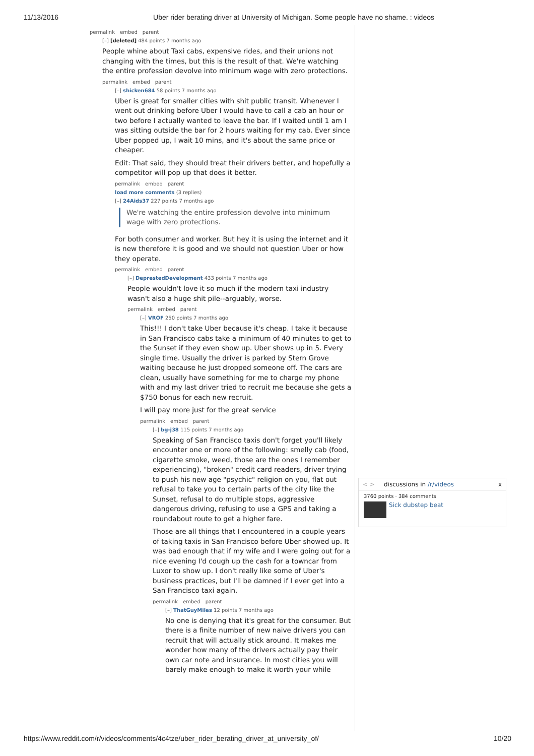11/13/2016 Uber rider berating driver at University of Michigan. Some people have no shame. : videos
permalink embed parent
[–] [deleted] 484 points 7 months ago
People whine about Taxi cabs, expensive rides, and their unions not changing with the times, but this is the result of that. We're watching the entire profession devolve into minimum wage with zero protections.
permalink embed parent
[–] shicken684 58 points 7 months ago
Uber is great for smaller cities with shit public transit. Whenever I went out drinking before Uber I would have to call a cab an hour or two before I actually wanted to leave the bar. If I waited until 1 am I was sitting outside the bar for 2 hours waiting for my cab. Ever since Uber popped up, I wait 10 mins, and it's about the same price or cheaper.
Edit: That said, they should treat their drivers better, and hopefully a competitor will pop up that does it better.
permalink embed parent
load more comments (3 replies)
[–] 24Aids37 227 points 7 months ago
We're watching the entire profession devolve into minimum wage with zero protections.
For both consumer and worker. But hey it is using the internet and it is new therefore it is good and we should not question Uber or how they operate.
permalink embed parent
[–] DeprestedDevelopment 433 points 7 months ago
People wouldn't love it so much if the modern taxi industry wasn't also a huge shit pile--arguably, worse.
permalink embed parent
[–] VROF 250 points 7 months ago
This!!! I don't take Uber because it's cheap. I take it because in San Francisco cabs take a minimum of 40 minutes to get to the Sunset if they even show up. Uber shows up in 5. Every single time. Usually the driver is parked by Stern Grove waiting because he just dropped someone off. The cars are clean, usually have something for me to charge my phone with and my last driver tried to recruit me because she gets a $750 bonus for each new recruit.
I will pay more just for the great service
permalink embed parent
[–] bg-j38 115 points 7 months ago
Speaking of San Francisco taxis don't forget you'll likely encounter one or more of the following: smelly cab (food, cigarette smoke, weed, those are the ones I remember experiencing), "broken" credit card readers, driver trying to push his new age "psychic" religion on you, flat out refusal to take you to certain parts of the city like the Sunset, refusal to do multiple stops, aggressive dangerous driving, refusing to use a GPS and taking a roundabout route to get a higher fare.
Those are all things that I encountered in a couple years of taking taxis in San Francisco before Uber showed up. It was bad enough that if my wife and I were going out for a nice evening I'd cough up the cash for a towncar from Luxor to show up. I don't really like some of Uber's business practices, but I'll be damned if I ever get into a San Francisco taxi again.
permalink embed parent
[–] ThatGuyMiles 12 points 7 months ago
No one is denying that it's great for the consumer. But there is a finite number of new naive drivers you can recruit that will actually stick around. It makes me wonder how many of the drivers actually pay their own car note and insurance. In most cities you will barely make enough to make it worth your while
< > discussions in /r/videos x
3760 points · 384 comments
Sick dubstep beat
https://www.reddit.com/r/videos/comments/4c4tze/uber_rider_berating_driver_at_university_of/ 10/20